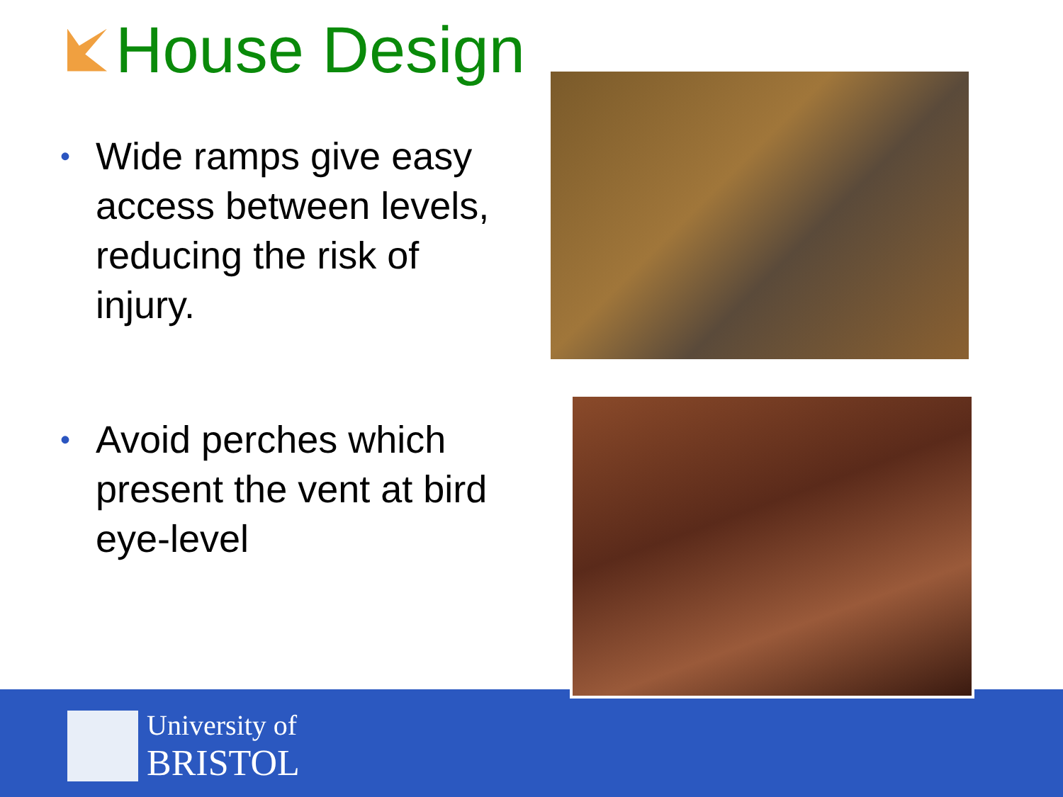House Design
• Wide ramps give easy access between levels, reducing the risk of injury.
• Avoid perches which present the vent at bird eye-level
University of
BRISTOL